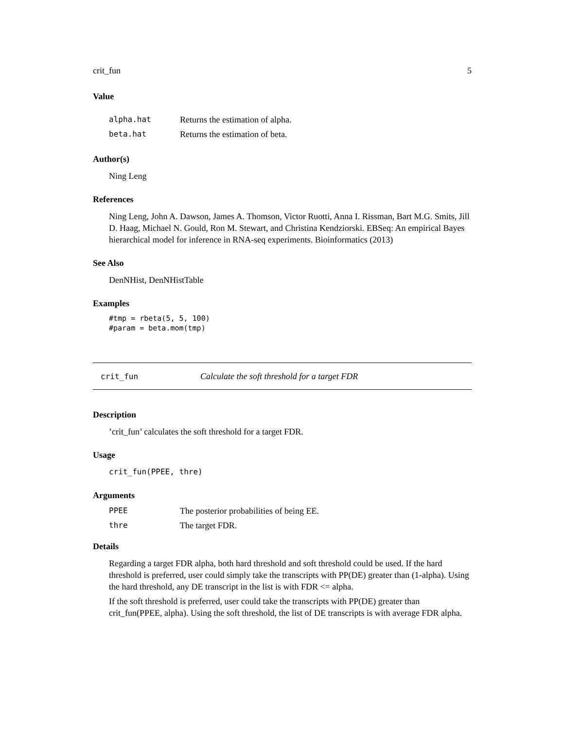crit_fun 5
Value
alpha.hat Returns the estimation of alpha.
beta.hat Returns the estimation of beta.
Author(s)
Ning Leng
References
Ning Leng, John A. Dawson, James A. Thomson, Victor Ruotti, Anna I. Rissman, Bart M.G. Smits, Jill D. Haag, Michael N. Gould, Ron M. Stewart, and Christina Kendziorski. EBSeq: An empirical Bayes hierarchical model for inference in RNA-seq experiments. Bioinformatics (2013)
See Also
DenNHist, DenNHistTable
Examples
#tmp = rbeta(5, 5, 100)
#param = beta.mom(tmp)
crit_fun Calculate the soft threshold for a target FDR
Description
’crit_fun’ calculates the soft threshold for a target FDR.
Usage
crit_fun(PPEE, thre)
Arguments
PPEE The posterior probabilities of being EE.
thre The target FDR.
Details
Regarding a target FDR alpha, both hard threshold and soft threshold could be used. If the hard threshold is preferred, user could simply take the transcripts with PP(DE) greater than (1-alpha). Using the hard threshold, any DE transcript in the list is with FDR <= alpha.
If the soft threshold is preferred, user could take the transcripts with PP(DE) greater than crit_fun(PPEE, alpha). Using the soft threshold, the list of DE transcripts is with average FDR alpha.